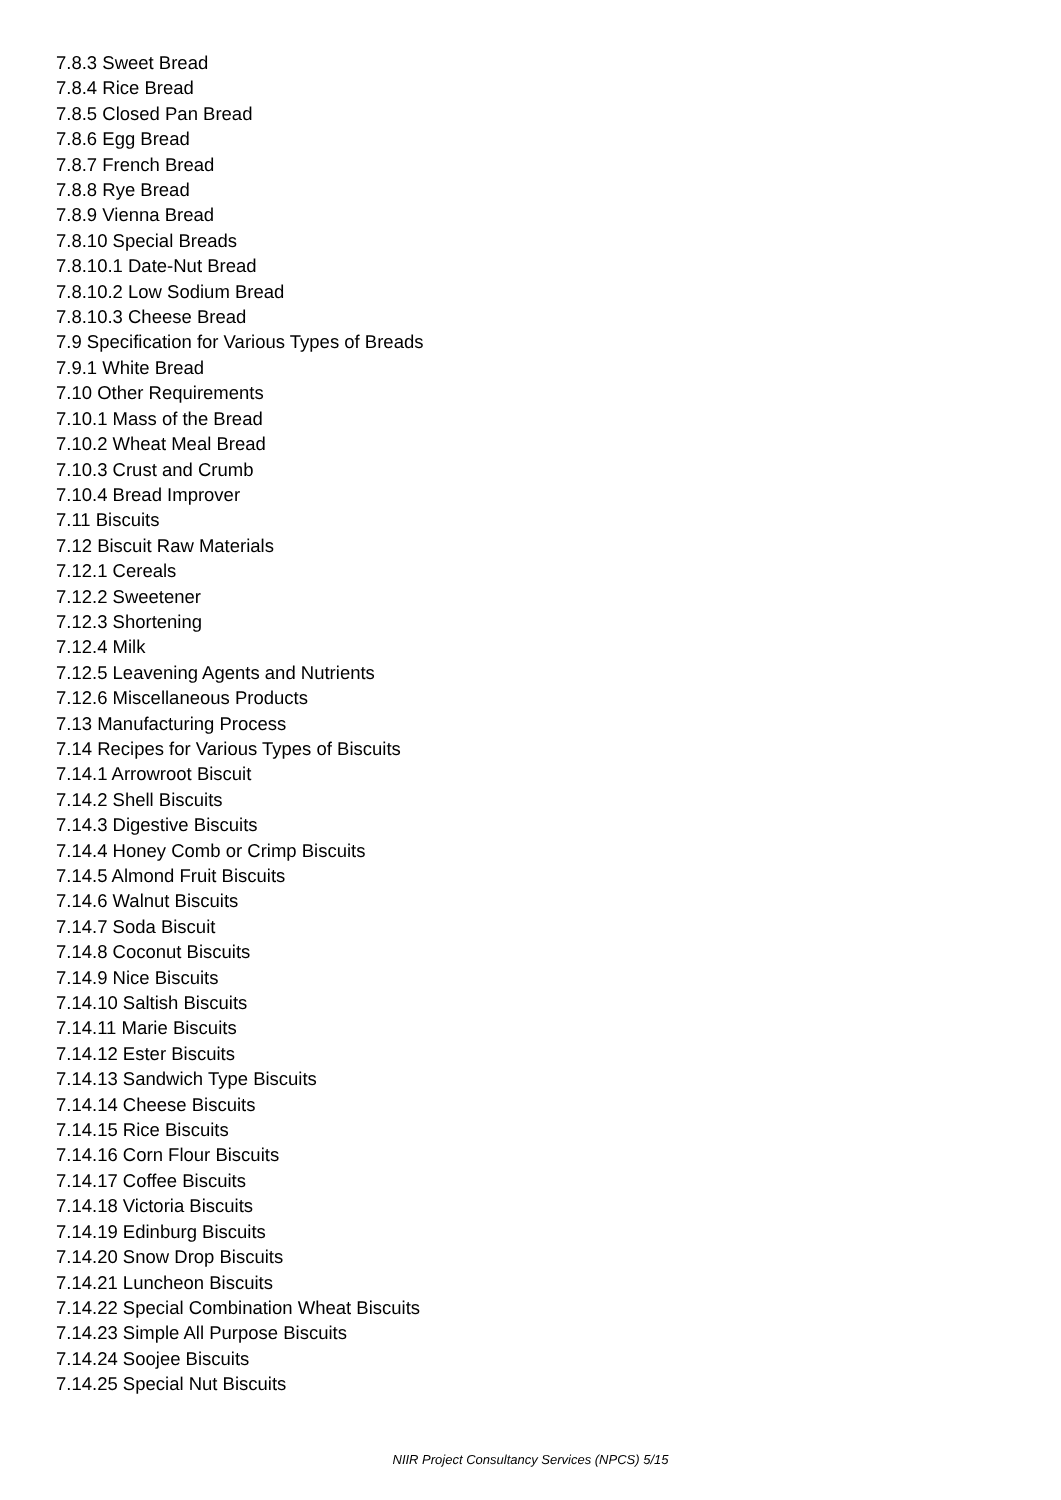7.8.3 Sweet Bread
7.8.4 Rice Bread
7.8.5 Closed Pan Bread
7.8.6 Egg Bread
7.8.7 French Bread
7.8.8 Rye Bread
7.8.9 Vienna Bread
7.8.10 Special Breads
7.8.10.1 Date-Nut Bread
7.8.10.2 Low Sodium Bread
7.8.10.3 Cheese Bread
7.9 Specification for Various Types of Breads
7.9.1 White Bread
7.10 Other Requirements
7.10.1 Mass of the Bread
7.10.2 Wheat Meal Bread
7.10.3 Crust and Crumb
7.10.4 Bread Improver
7.11 Biscuits
7.12 Biscuit Raw Materials
7.12.1 Cereals
7.12.2 Sweetener
7.12.3 Shortening
7.12.4 Milk
7.12.5 Leavening Agents and Nutrients
7.12.6 Miscellaneous Products
7.13 Manufacturing Process
7.14 Recipes for Various Types of Biscuits
7.14.1 Arrowroot Biscuit
7.14.2 Shell Biscuits
7.14.3 Digestive Biscuits
7.14.4 Honey Comb or Crimp Biscuits
7.14.5 Almond Fruit Biscuits
7.14.6 Walnut Biscuits
7.14.7 Soda Biscuit
7.14.8 Coconut Biscuits
7.14.9 Nice Biscuits
7.14.10 Saltish Biscuits
7.14.11 Marie Biscuits
7.14.12 Ester Biscuits
7.14.13 Sandwich Type Biscuits
7.14.14 Cheese Biscuits
7.14.15 Rice Biscuits
7.14.16 Corn Flour Biscuits
7.14.17 Coffee Biscuits
7.14.18 Victoria Biscuits
7.14.19 Edinburg Biscuits
7.14.20 Snow Drop Biscuits
7.14.21 Luncheon Biscuits
7.14.22 Special Combination Wheat Biscuits
7.14.23 Simple All Purpose Biscuits
7.14.24 Soojee Biscuits
7.14.25 Special Nut Biscuits
NIIR Project Consultancy Services (NPCS) 5/15